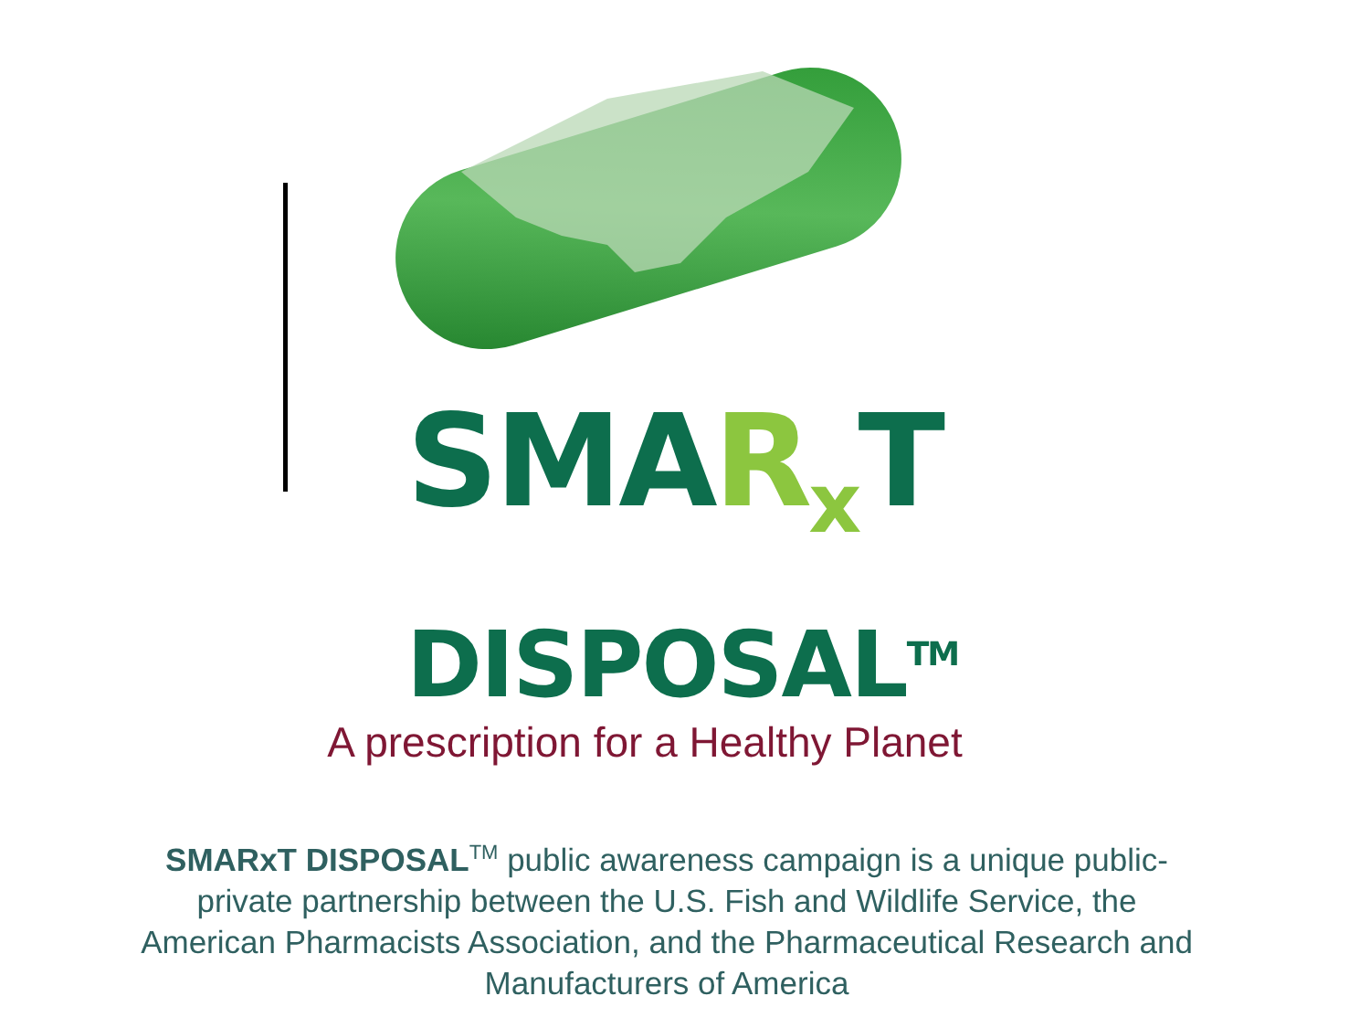SMAR<sub>x</sub> T
DISPOSAL<sup>TM</sup>
A prescription for a Healthy Planet
SMARxT DISPOSAL<sup>TM</sup> public awareness campaign is a unique public-private partnership between the U.S. Fish and Wildlife Service, the American Pharmacists Association, and the Pharmaceutical Research and Manufacturers of America